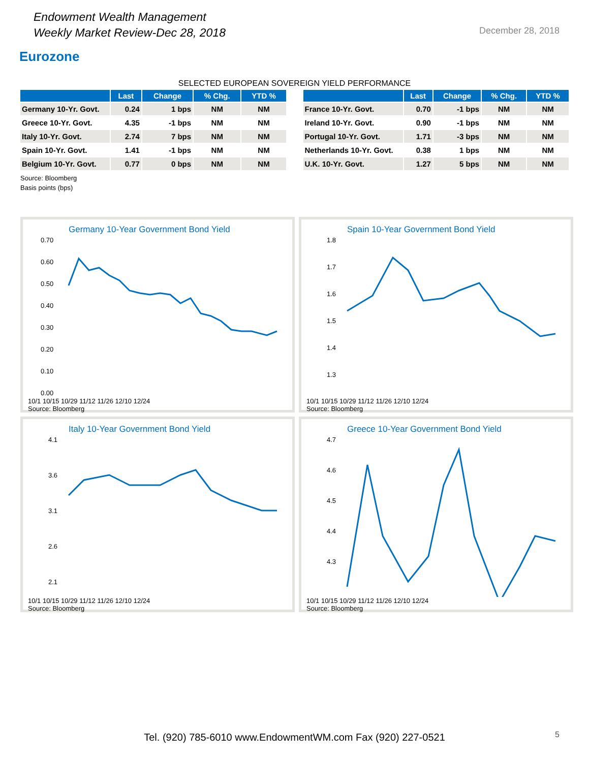Endowment Wealth Management
Weekly Market Review-Dec 28, 2018
December 28, 2018
Eurozone
SELECTED EUROPEAN SOVEREIGN YIELD PERFORMANCE
| | Last | Change | % Chg. | YTD % |
| --- | --- | --- | --- | --- |
| Germany 10-Yr. Govt. | 0.24 | 1 bps | NM | NM |
| Greece 10-Yr. Govt. | 4.35 | -1 bps | NM | NM |
| Italy 10-Yr. Govt. | 2.74 | 7 bps | NM | NM |
| Spain 10-Yr. Govt. | 1.41 | -1 bps | NM | NM |
| Belgium 10-Yr. Govt. | 0.77 | 0 bps | NM | NM |
| | Last | Change | % Chg. | YTD % |
| --- | --- | --- | --- | --- |
| France 10-Yr. Govt. | 0.70 | -1 bps | NM | NM |
| Ireland 10-Yr. Govt. | 0.90 | -1 bps | NM | NM |
| Portugal 10-Yr. Govt. | 1.71 | -3 bps | NM | NM |
| Netherlands 10-Yr. Govt. | 0.38 | 1 bps | NM | NM |
| U.K. 10-Yr. Govt. | 1.27 | 5 bps | NM | NM |
Source: Bloomberg
Basis points (bps)
Germany 10-Year Government Bond Yield
0.70
0.60
0.50
0.40
0.30
0.20
0.10
0.00
10/1 10/15 10/29 11/12 11/26 12/10 12/24
Source: Bloomberg
Spain 10-Year Government Bond Yield
1.8
1.7
1.6
1.5
1.4
1.3
10/1 10/15 10/29 11/12 11/26 12/10 12/24
Source: Bloomberg
Italy 10-Year Government Bond Yield
4.1
3.6
3.1
2.6
2.1
10/1 10/15 10/29 11/12 11/26 12/10 12/24
Source: Bloomberg
Greece 10-Year Government Bond Yield
4.7
4.6
4.5
4.4
4.3
10/1 10/15 10/29 11/12 11/26 12/10 12/24
Source: Bloomberg
Tel. (920) 785-6010 www.EndowmentWM.com Fax (920) 227-0521
5